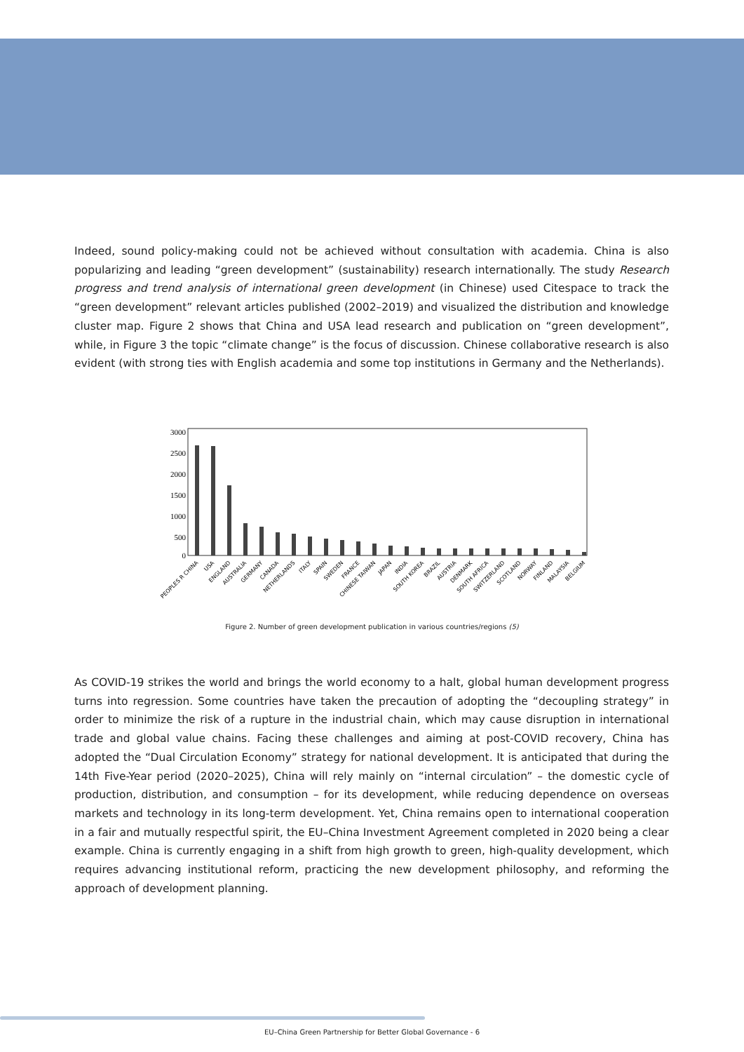Indeed, sound policy-making could not be achieved without consultation with academia. China is also popularizing and leading “green development” (sustainability) research internationally. The study Research progress and trend analysis of international green development (in Chinese) used Citespace to track the “green development” relevant articles published (2002–2019) and visualized the distribution and knowledge cluster map. Figure 2 shows that China and USA lead research and publication on “green development”, while, in Figure 3 the topic “climate change” is the focus of discussion. Chinese collaborative research is also evident (with strong ties with English academia and some top institutions in Germany and the Netherlands).
3000
2500
2000
1500
1000
500
0
PEOPLES R CHINA
USA
ENGLAND
AUSTRALIA
GERMANY
CANADA
NETHERLANDS
ITALY
SPAIN
SWEDEN
FRANCE
CHINESE TAIWAN
JAPAN
INDIA
SOUTH KOREA
BRAZIL
AUSTRIA
DENMARK
SOUTH AFRICA
SWITZERLAND
SCOTLAND
NORWAY
FINLAND
MALAYSIA
BELGIUM
Figure 2. Number of green development publication in various countries/regions (5)
As COVID-19 strikes the world and brings the world economy to a halt, global human development progress turns into regression. Some countries have taken the precaution of adopting the “decoupling strategy” in order to minimize the risk of a rupture in the industrial chain, which may cause disruption in international trade and global value chains. Facing these challenges and aiming at post-COVID recovery, China has adopted the “Dual Circulation Economy” strategy for national development. It is anticipated that during the 14th Five-Year period (2020–2025), China will rely mainly on “internal circulation” – the domestic cycle of production, distribution, and consumption – for its development, while reducing dependence on overseas markets and technology in its long-term development. Yet, China remains open to international cooperation in a fair and mutually respectful spirit, the EU–China Investment Agreement completed in 2020 being a clear example. China is currently engaging in a shift from high growth to green, high-quality development, which requires advancing institutional reform, practicing the new development philosophy, and reforming the approach of development planning.
EU–China Green Partnership for Better Global Governance - 6